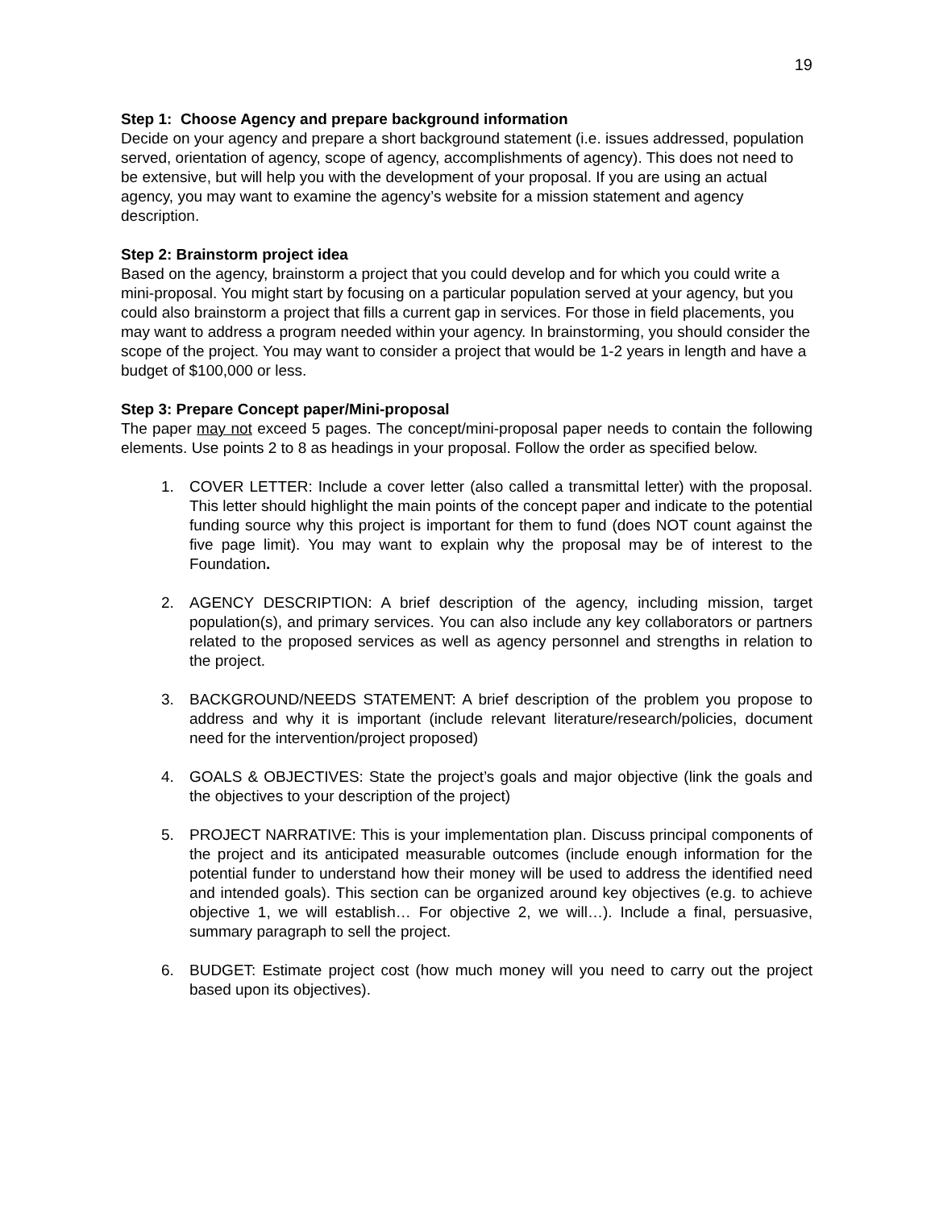19
Step 1: Choose Agency and prepare background information
Decide on your agency and prepare a short background statement (i.e. issues addressed, population served, orientation of agency, scope of agency, accomplishments of agency). This does not need to be extensive, but will help you with the development of your proposal. If you are using an actual agency, you may want to examine the agency’s website for a mission statement and agency description.
Step 2: Brainstorm project idea
Based on the agency, brainstorm a project that you could develop and for which you could write a mini-proposal. You might start by focusing on a particular population served at your agency, but you could also brainstorm a project that fills a current gap in services. For those in field placements, you may want to address a program needed within your agency. In brainstorming, you should consider the scope of the project. You may want to consider a project that would be 1-2 years in length and have a budget of $100,000 or less.
Step 3: Prepare Concept paper/Mini-proposal
The paper may not exceed 5 pages. The concept/mini-proposal paper needs to contain the following elements. Use points 2 to 8 as headings in your proposal. Follow the order as specified below.
1. COVER LETTER: Include a cover letter (also called a transmittal letter) with the proposal. This letter should highlight the main points of the concept paper and indicate to the potential funding source why this project is important for them to fund (does NOT count against the five page limit). You may want to explain why the proposal may be of interest to the Foundation.
2. AGENCY DESCRIPTION: A brief description of the agency, including mission, target population(s), and primary services. You can also include any key collaborators or partners related to the proposed services as well as agency personnel and strengths in relation to the project.
3. BACKGROUND/NEEDS STATEMENT: A brief description of the problem you propose to address and why it is important (include relevant literature/research/policies, document need for the intervention/project proposed)
4. GOALS & OBJECTIVES: State the project’s goals and major objective (link the goals and the objectives to your description of the project)
5. PROJECT NARRATIVE: This is your implementation plan. Discuss principal components of the project and its anticipated measurable outcomes (include enough information for the potential funder to understand how their money will be used to address the identified need and intended goals). This section can be organized around key objectives (e.g. to achieve objective 1, we will establish… For objective 2, we will…). Include a final, persuasive, summary paragraph to sell the project.
6. BUDGET: Estimate project cost (how much money will you need to carry out the project based upon its objectives).